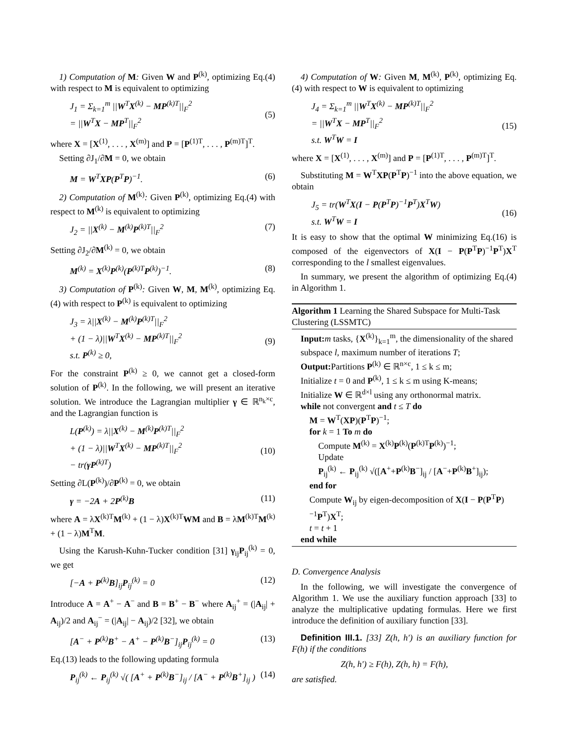1) Computation of M: Given W and P<sup>(k)</sup>, optimizing Eq.(4) with respect to M is equivalent to optimizing
J<sub>1</sub> = Σ<sub>k=1</sub><sup>m</sup> ||W<sup>T</sup>X<sup>(k)</sup> − MP<sup>(k)T</sup>||<sub>F</sub><sup>2</sup>
= ||W<sup>T</sup>X − MP<sup>T</sup>||<sub>F</sub><sup>2</sup>
(5)
where X = [X<sup>(1)</sup>, . . . , X<sup>(m)</sup>] and P = [P<sup>(1)T</sup>, . . . , P<sup>(m)T</sup>]<sup>T</sup>.
Setting ∂J<sub>1</sub>/∂M = 0, we obtain
M = W<sup>T</sup>XP(P<sup>T</sup>P)<sup>−1</sup>. (6)
2) Computation of M<sup>(k)</sup>: Given P<sup>(k)</sup>, optimizing Eq.(4) with respect to M<sup>(k)</sup> is equivalent to optimizing
J<sub>2</sub> = ||X<sup>(k)</sup> − M<sup>(k)</sup>P<sup>(k)T</sup>||<sub>F</sub><sup>2</sup> (7)
Setting ∂J<sub>2</sub>/∂M<sup>(k)</sup> = 0, we obtain
M<sup>(k)</sup> = X<sup>(k)</sup>P<sup>(k)</sup>(P<sup>(k)T</sup>P<sup>(k)</sup>)<sup>−1</sup>. (8)
3) Computation of P<sup>(k)</sup>: Given W, M, M<sup>(k)</sup>, optimizing Eq.(4) with respect to P<sup>(k)</sup> is equivalent to optimizing
J<sub>3</sub> = λ||X<sup>(k)</sup> − M<sup>(k)</sup>P<sup>(k)T</sup>||<sub>F</sub><sup>2</sup>
+ (1 − λ)||W<sup>T</sup>X<sup>(k)</sup> − MP<sup>(k)T</sup>||<sub>F</sub><sup>2</sup>
s.t. P<sup>(k)</sup> ≥ 0,
(9)
For the constraint P<sup>(k)</sup> ≥ 0, we cannot get a closed-form solution of P<sup>(k)</sup>. In the following, we will present an iterative solution. We introduce the Lagrangian multiplier γ ∈ ℝ<sup>n<sub>k</sub>×c</sup>, and the Lagrangian function is
L(P<sup>(k)</sup>) = λ||X<sup>(k)</sup> − M<sup>(k)</sup>P<sup>(k)T</sup>||<sub>F</sub><sup>2</sup>
+ (1 − λ)||W<sup>T</sup>X<sup>(k)</sup> − MP<sup>(k)T</sup>||<sub>F</sub><sup>2</sup>
− tr(γP<sup>(k)T</sup>)
(10)
Setting ∂L(P<sup>(k)</sup>)/∂P<sup>(k)</sup> = 0, we obtain
γ = −2A + 2P<sup>(k)</sup>B (11)
where A = λX<sup>(k)T</sup>M<sup>(k)</sup> + (1 − λ)X<sup>(k)T</sup>WM and B = λM<sup>(k)T</sup>M<sup>(k)</sup> + (1 − λ)M<sup>T</sup>M.
Using the Karush-Kuhn-Tucker condition [31] γ<sub>ij</sub>P<sub>ij</sub><sup>(k)</sup> = 0, we get
[−A + P<sup>(k)</sup>B]<sub>ij</sub>P<sub>ij</sub><sup>(k)</sup> = 0 (12)
Introduce A = A<sup>+</sup> − A<sup>−</sup> and B = B<sup>+</sup> − B<sup>−</sup> where A<sub>ij</sub><sup>+</sup> = (|A<sub>ij</sub>| + A<sub>ij</sub>)/2 and A<sub>ij</sub><sup>−</sup> = (|A<sub>ij</sub>| − A<sub>ij</sub>)/2 [32], we obtain
[A<sup>−</sup> + P<sup>(k)</sup>B<sup>+</sup> − A<sup>+</sup> − P<sup>(k)</sup>B<sup>−</sup>]<sub>ij</sub>P<sub>ij</sub><sup>(k)</sup> = 0
(13)
Eq.(13) leads to the following updating formula
P<sub>ij</sub><sup>(k)</sup> ← P<sub>ij</sub><sup>(k)</sup> √( [A<sup>+</sup> + P<sup>(k)</sup>B<sup>−</sup>]<sub>ij</sub> / [A<sup>−</sup> + P<sup>(k)</sup>B<sup>+</sup>]<sub>ij</sub> )
(14)
4) Computation of W: Given M, M<sup>(k)</sup>, P<sup>(k)</sup>, optimizing Eq.(4) with respect to W is equivalent to optimizing
J<sub>4</sub> = Σ<sub>k=1</sub><sup>m</sup> ||W<sup>T</sup>X<sup>(k)</sup> − MP<sup>(k)T</sup>||<sub>F</sub><sup>2</sup>
= ||W<sup>T</sup>X − MP<sup>T</sup>||<sub>F</sub><sup>2</sup>
s.t. W<sup>T</sup>W = I
(15)
where X = [X<sup>(1)</sup>, . . . , X<sup>(m)</sup>] and P = [P<sup>(1)T</sup>, . . . , P<sup>(m)T</sup>]<sup>T</sup>.
Substituting M = W<sup>T</sup>XP(P<sup>T</sup>P)<sup>−1</sup> into the above equation, we obtain
J<sub>5</sub> = tr(W<sup>T</sup>X(I − P(P<sup>T</sup>P)<sup>−1</sup>P<sup>T</sup>)X<sup>T</sup>W)
s.t. W<sup>T</sup>W = I
(16)
It is easy to show that the optimal W minimizing Eq.(16) is composed of the eigenvectors of X(I − P(P<sup>T</sup>P)<sup>−1</sup>P<sup>T</sup>)X<sup>T</sup> corresponding to the l smallest eigenvalues.
In summary, we present the algorithm of optimizing Eq.(4) in Algorithm 1.
Algorithm 1 Learning the Shared Subspace for Multi-Task Clustering (LSSMTC)
Input: m tasks, {X<sup>(k)</sup>}<sub>k=1</sub><sup>m</sup>, the dimensionality of the shared subspace l, maximum number of iterations T;
Output: Partitions P<sup>(k)</sup> ∈ ℝ<sup>n×c</sup>, 1 ≤ k ≤ m;
Initialize t = 0 and P<sup>(k)</sup>, 1 ≤ k ≤ m using K-means;
Initialize W ∈ ℝ<sup>d×l</sup> using any orthonormal matrix.
while not convergent and t ≤ T do
M = W<sup>T</sup>(XP)(P<sup>T</sup>P)<sup>−1</sup>;
for k = 1 To m do
Compute M<sup>(k)</sup> = X<sup>(k)</sup>P<sup>(k)</sup>(P<sup>(k)T</sup>P<sup>(k)</sup>)<sup>−1</sup>;
Update
P<sub>ij</sub><sup>(k)</sup> ← P<sub>ij</sub><sup>(k)</sup> √([A<sup>+</sup>+P<sup>(k)</sup>B<sup>−</sup>]<sub>ij</sub> / [A<sup>−</sup>+P<sup>(k)</sup>B<sup>+</sup>]<sub>ij</sub>);
end for
Compute W<sub>ij</sub> by eigen-decomposition of X(I − P(P<sup>T</sup>P)<sup>−1</sup>P<sup>T</sup>)X<sup>T</sup>;
t = t + 1
end while
D. Convergence Analysis
In the following, we will investigate the convergence of Algorithm 1. We use the auxiliary function approach [33] to analyze the multiplicative updating formulas. Here we first introduce the definition of auxiliary function [33].
Definition III.1. [33] Z(h, h′) is an auxiliary function for F(h) if the conditions
Z(h, h′) ≥ F(h), Z(h, h) = F(h),
are satisfied.